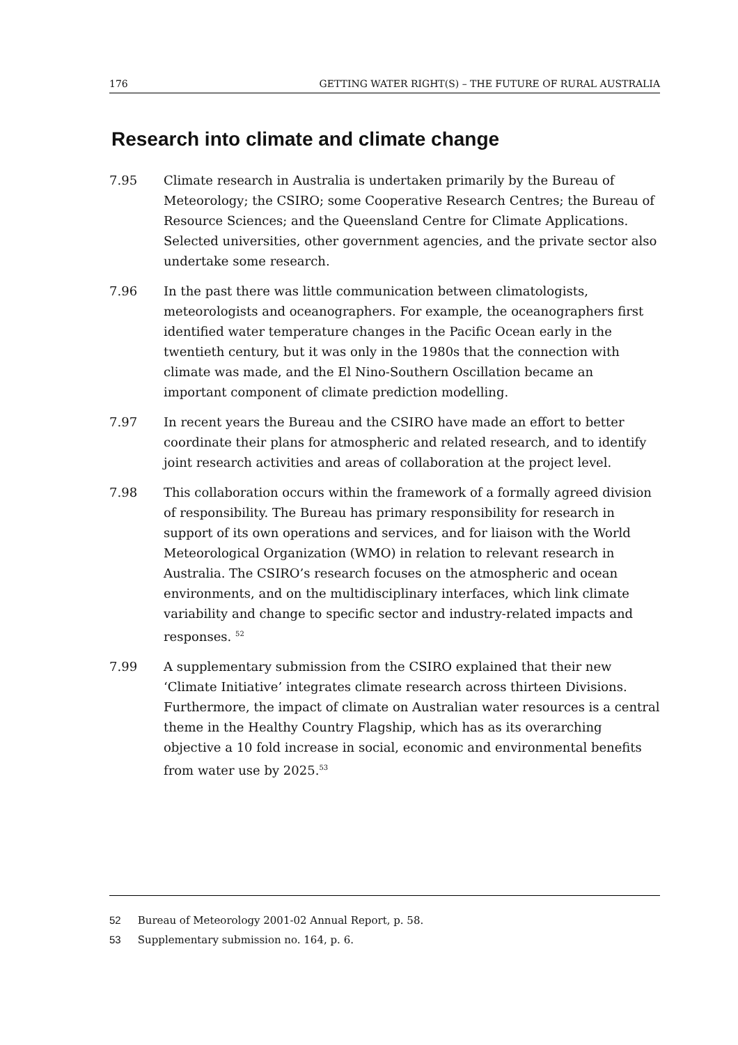176 GETTING WATER RIGHT(S) – THE FUTURE OF RURAL AUSTRALIA
Research into climate and climate change
7.95 Climate research in Australia is undertaken primarily by the Bureau of Meteorology; the CSIRO; some Cooperative Research Centres; the Bureau of Resource Sciences; and the Queensland Centre for Climate Applications. Selected universities, other government agencies, and the private sector also undertake some research.
7.96 In the past there was little communication between climatologists, meteorologists and oceanographers. For example, the oceanographers first identified water temperature changes in the Pacific Ocean early in the twentieth century, but it was only in the 1980s that the connection with climate was made, and the El Nino-Southern Oscillation became an important component of climate prediction modelling.
7.97 In recent years the Bureau and the CSIRO have made an effort to better coordinate their plans for atmospheric and related research, and to identify joint research activities and areas of collaboration at the project level.
7.98 This collaboration occurs within the framework of a formally agreed division of responsibility. The Bureau has primary responsibility for research in support of its own operations and services, and for liaison with the World Meteorological Organization (WMO) in relation to relevant research in Australia. The CSIRO’s research focuses on the atmospheric and ocean environments, and on the multidisciplinary interfaces, which link climate variability and change to specific sector and industry-related impacts and responses. <sup>52</sup>
7.99 A supplementary submission from the CSIRO explained that their new ‘Climate Initiative’ integrates climate research across thirteen Divisions. Furthermore, the impact of climate on Australian water resources is a central theme in the Healthy Country Flagship, which has as its overarching objective a 10 fold increase in social, economic and environmental benefits from water use by 2025.<sup>53</sup>
52 Bureau of Meteorology 2001-02 Annual Report, p. 58.
53 Supplementary submission no. 164, p. 6.